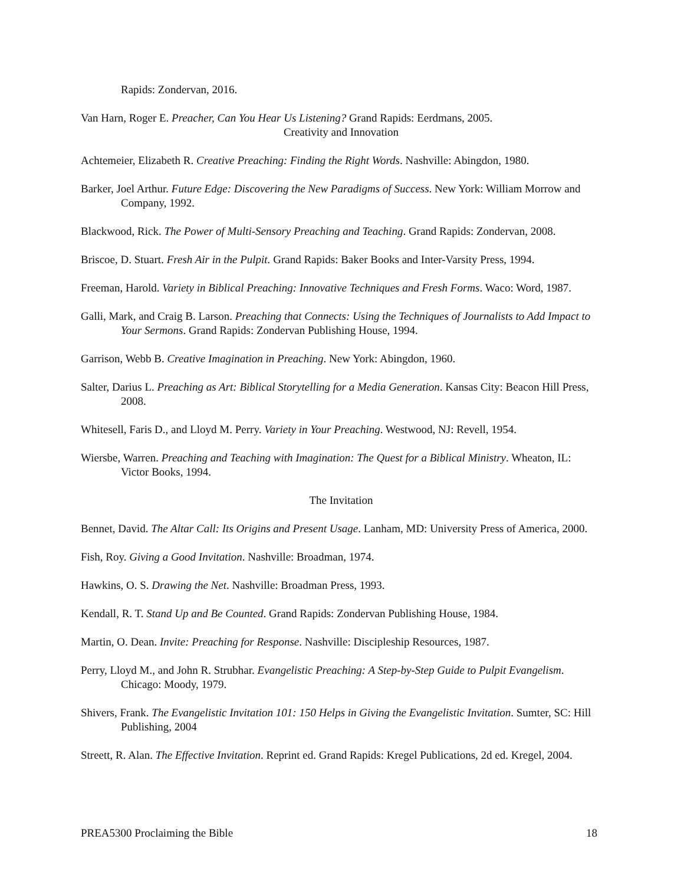Rapids: Zondervan, 2016.
Van Harn, Roger E. Preacher, Can You Hear Us Listening? Grand Rapids: Eerdmans, 2005.
Creativity and Innovation
Achtemeier, Elizabeth R. Creative Preaching: Finding the Right Words. Nashville: Abingdon, 1980.
Barker, Joel Arthur. Future Edge: Discovering the New Paradigms of Success. New York: William Morrow and Company, 1992.
Blackwood, Rick. The Power of Multi-Sensory Preaching and Teaching. Grand Rapids: Zondervan, 2008.
Briscoe, D. Stuart. Fresh Air in the Pulpit. Grand Rapids: Baker Books and Inter-Varsity Press, 1994.
Freeman, Harold. Variety in Biblical Preaching: Innovative Techniques and Fresh Forms. Waco: Word, 1987.
Galli, Mark, and Craig B. Larson. Preaching that Connects: Using the Techniques of Journalists to Add Impact to Your Sermons. Grand Rapids: Zondervan Publishing House, 1994.
Garrison, Webb B. Creative Imagination in Preaching. New York: Abingdon, 1960.
Salter, Darius L. Preaching as Art: Biblical Storytelling for a Media Generation. Kansas City: Beacon Hill Press, 2008.
Whitesell, Faris D., and Lloyd M. Perry. Variety in Your Preaching. Westwood, NJ: Revell, 1954.
Wiersbe, Warren. Preaching and Teaching with Imagination: The Quest for a Biblical Ministry. Wheaton, IL: Victor Books, 1994.
The Invitation
Bennet, David. The Altar Call: Its Origins and Present Usage. Lanham, MD: University Press of America, 2000.
Fish, Roy. Giving a Good Invitation. Nashville: Broadman, 1974.
Hawkins, O. S. Drawing the Net. Nashville: Broadman Press, 1993.
Kendall, R. T. Stand Up and Be Counted. Grand Rapids: Zondervan Publishing House, 1984.
Martin, O. Dean. Invite: Preaching for Response. Nashville: Discipleship Resources, 1987.
Perry, Lloyd M., and John R. Strubhar. Evangelistic Preaching: A Step-by-Step Guide to Pulpit Evangelism. Chicago: Moody, 1979.
Shivers, Frank. The Evangelistic Invitation 101: 150 Helps in Giving the Evangelistic Invitation. Sumter, SC: Hill Publishing, 2004
Streett, R. Alan. The Effective Invitation. Reprint ed. Grand Rapids: Kregel Publications, 2d ed. Kregel, 2004.
PREA5300 Proclaiming the Bible 18